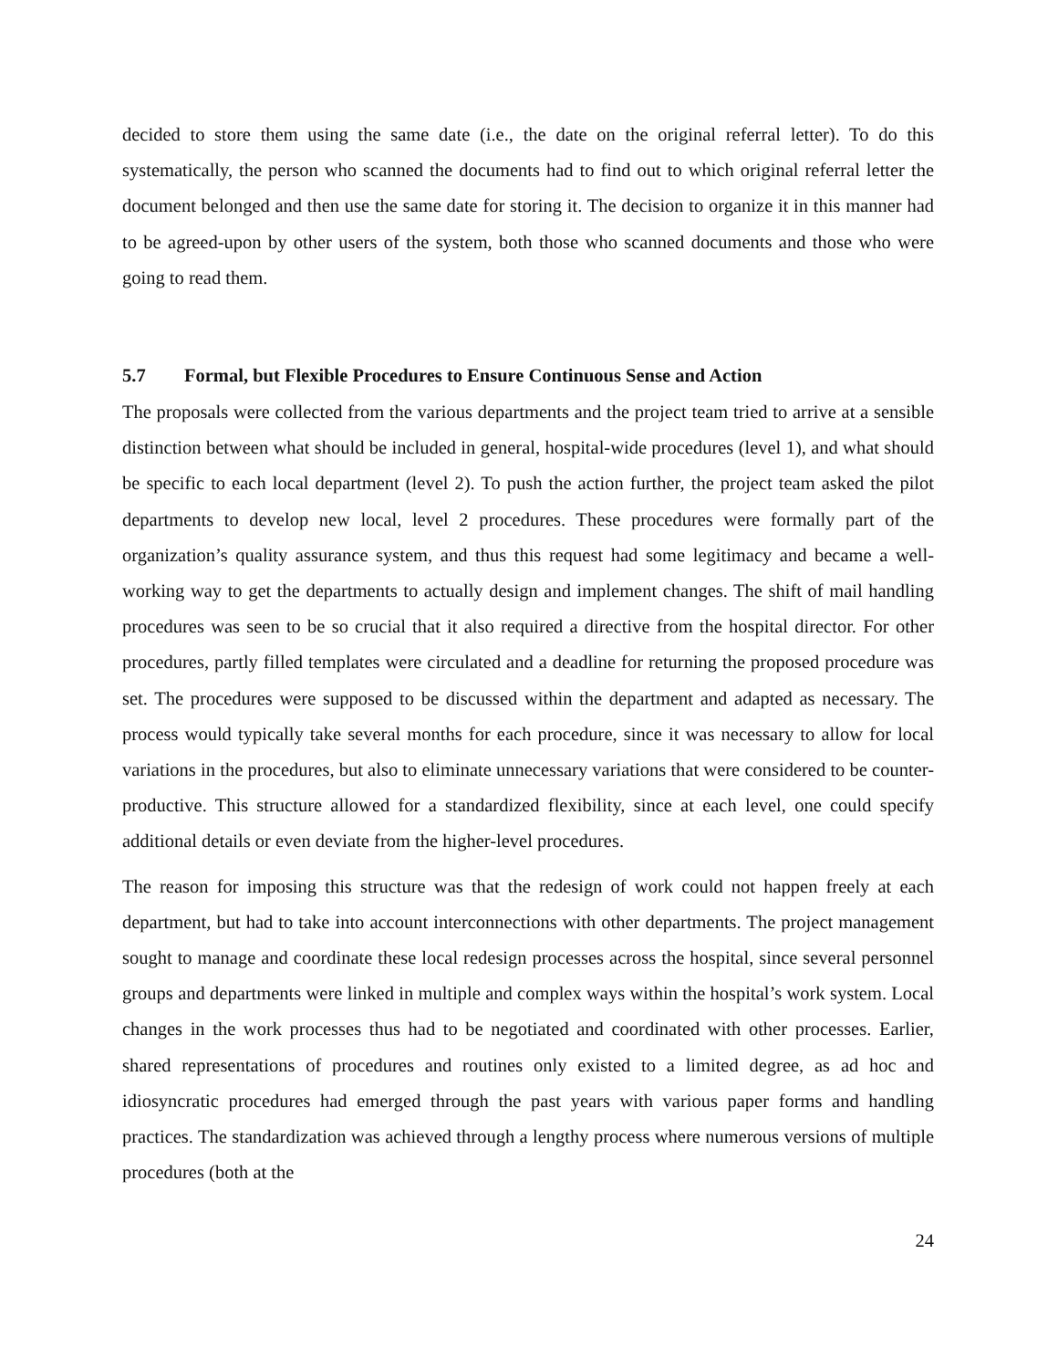decided to store them using the same date (i.e., the date on the original referral letter). To do this systematically, the person who scanned the documents had to find out to which original referral letter the document belonged and then use the same date for storing it. The decision to organize it in this manner had to be agreed-upon by other users of the system, both those who scanned documents and those who were going to read them.
5.7 Formal, but Flexible Procedures to Ensure Continuous Sense and Action
The proposals were collected from the various departments and the project team tried to arrive at a sensible distinction between what should be included in general, hospital-wide procedures (level 1), and what should be specific to each local department (level 2). To push the action further, the project team asked the pilot departments to develop new local, level 2 procedures. These procedures were formally part of the organization’s quality assurance system, and thus this request had some legitimacy and became a well-working way to get the departments to actually design and implement changes. The shift of mail handling procedures was seen to be so crucial that it also required a directive from the hospital director. For other procedures, partly filled templates were circulated and a deadline for returning the proposed procedure was set. The procedures were supposed to be discussed within the department and adapted as necessary. The process would typically take several months for each procedure, since it was necessary to allow for local variations in the procedures, but also to eliminate unnecessary variations that were considered to be counter-productive. This structure allowed for a standardized flexibility, since at each level, one could specify additional details or even deviate from the higher-level procedures.
The reason for imposing this structure was that the redesign of work could not happen freely at each department, but had to take into account interconnections with other departments. The project management sought to manage and coordinate these local redesign processes across the hospital, since several personnel groups and departments were linked in multiple and complex ways within the hospital’s work system. Local changes in the work processes thus had to be negotiated and coordinated with other processes. Earlier, shared representations of procedures and routines only existed to a limited degree, as ad hoc and idiosyncratic procedures had emerged through the past years with various paper forms and handling practices. The standardization was achieved through a lengthy process where numerous versions of multiple procedures (both at the
24